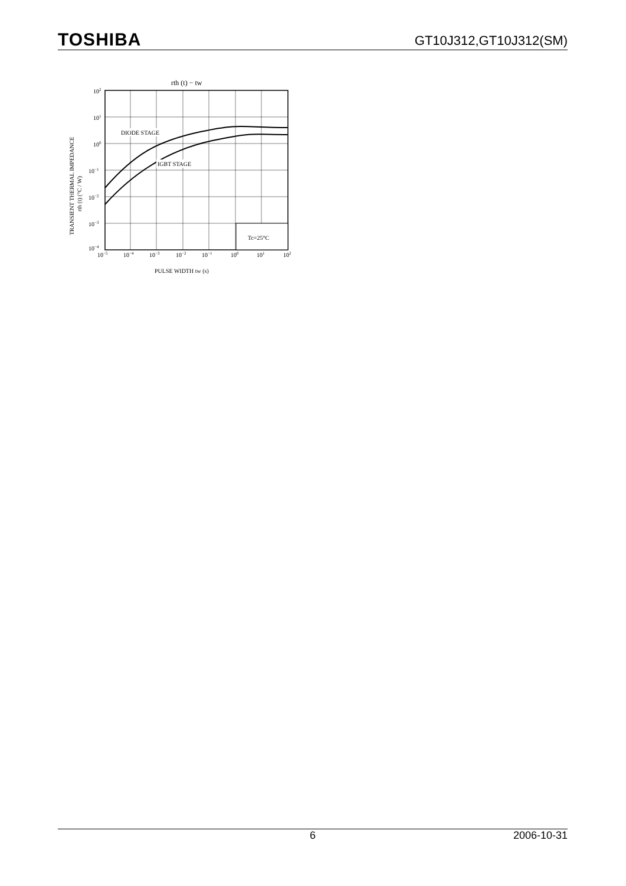TOSHIBA GT10J312,GT10J312(SM)
rth (t) − tw
DIODE STAGE
IGBT STAGE
Tc=25°C
102
101
100
10−1
10−2
10−3
10−4
10−5
10−4
10−3
10−2
10−1
100
101
102
PULSE WIDTH tw (s)
TRANSIENT THERMAL IMPEDANCE
rth (t) (°C / W)
6 2006-10-31